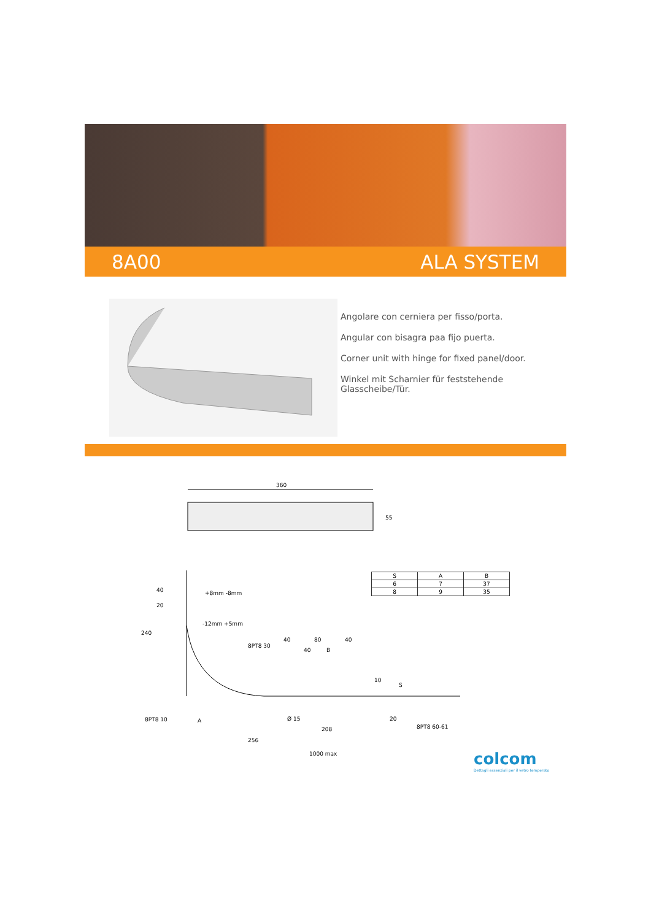8A00 ALA SYSTEM
Angolare con cerniera per fisso/porta.
Angular con bisagra paa fijo puerta.
Corner unit with hinge for fixed panel/door.
Winkel mit Scharnier für feststehende Glasscheibe/Tür.
360
55
| S | A | B |
| --- | --- | --- |
| 6 | 7 | 37 |
| 8 | 9 | 35 |
240
20
40
-12mm +5mm
8PT8 30
40
80
40
40
B
8PT8 10
A
Ø 15
208
256
1000 max
8PT8 60-61
+8mm -8mm
10
S
20
colcom
Dettagli essenziali per il vetro temperato